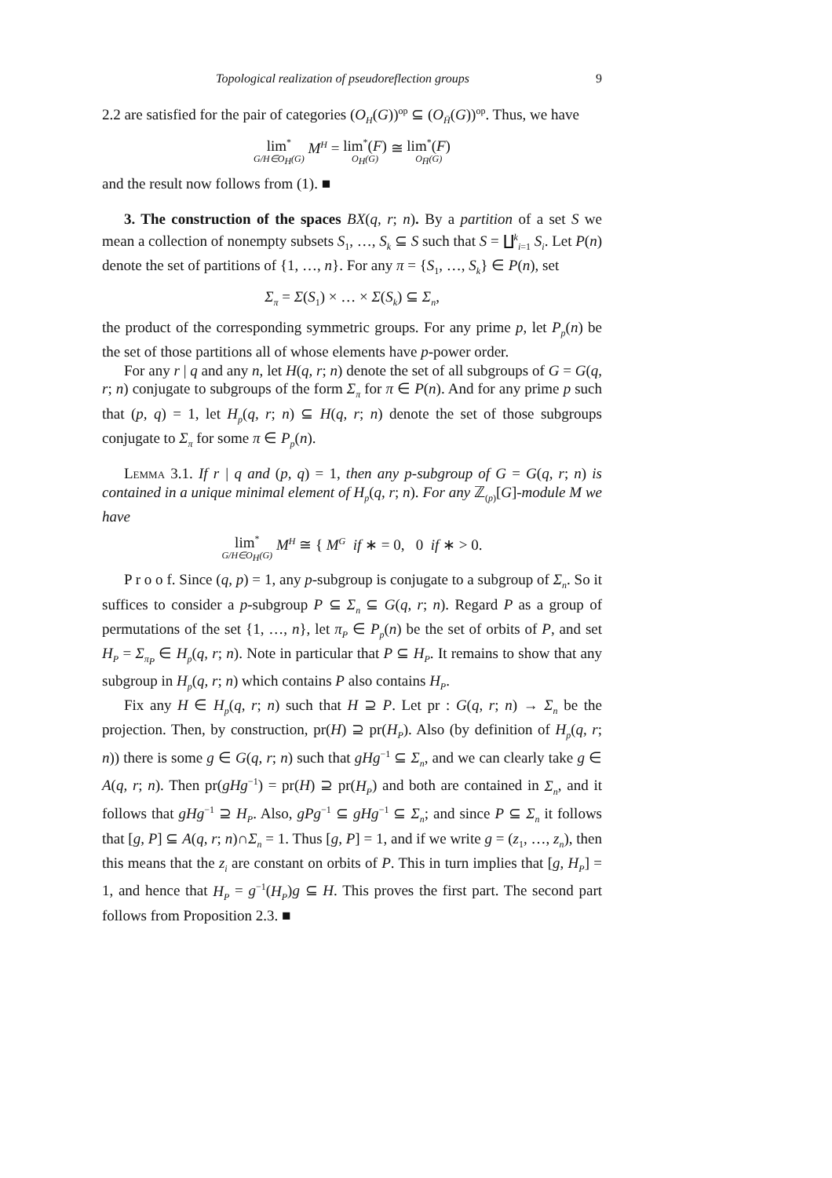Topological realization of pseudoreflection groups 9
2.2 are satisfied for the pair of categories (O<sub>H</sub>(G))<sup>op</sup> ⊆ (O<sub>H̄</sub>(G))<sup>op</sup>. Thus, we have
lim<sup>*</sup> G/H∈O<sub>H</sub>(G) M<sup>H</sup> = lim<sup>*</sup>(F) O<sub>H</sub>(G) ≅ lim<sup>*</sup>(F) O<sub>H̄</sub>(G)
and the result now follows from (1). ■
3. The construction of the spaces BX(q, r; n). By a partition of a set S we mean a collection of nonempty subsets S<sub>1</sub>, …, S<sub>k</sub> ⊆ S such that S = ∐<sup>k</sup><sub>i=1</sub> S<sub>i</sub>. Let P(n) denote the set of partitions of {1, …, n}. For any π = {S<sub>1</sub>, …, S<sub>k</sub>} ∈ P(n), set
Σ<sub>π</sub> = Σ(S<sub>1</sub>) × … × Σ(S<sub>k</sub>) ⊆ Σ<sub>n</sub>,
the product of the corresponding symmetric groups. For any prime p, let P<sub>p</sub>(n) be the set of those partitions all of whose elements have p-power order.
For any r | q and any n, let H(q, r; n) denote the set of all subgroups of G = G(q, r; n) conjugate to subgroups of the form Σ<sub>π</sub> for π ∈ P(n). And for any prime p such that (p, q) = 1, let H<sub>p</sub>(q, r; n) ⊆ H(q, r; n) denote the set of those subgroups conjugate to Σ<sub>π</sub> for some π ∈ P<sub>p</sub>(n).
Lemma 3.1. If r | q and (p, q) = 1, then any p-subgroup of G = G(q, r; n) is contained in a unique minimal element of H<sub>p</sub>(q, r; n). For any ℤ<sub>(p)</sub>[G]-module M we have
lim<sup>*</sup> G/H∈O<sub>H</sub>(G) M<sup>H</sup> ≅ { M<sup>G</sup> if ∗ = 0, 0 if ∗ > 0.
P r o o f. Since (q, p) = 1, any p-subgroup is conjugate to a subgroup of Σ<sub>n</sub>. So it suffices to consider a p-subgroup P ⊆ Σ<sub>n</sub> ⊆ G(q, r; n). Regard P as a group of permutations of the set {1, …, n}, let π<sub>P</sub> ∈ P<sub>p</sub>(n) be the set of orbits of P, and set H<sub>P</sub> = Σ<sub>π<sub>P</sub></sub> ∈ H<sub>p</sub>(q, r; n). Note in particular that P ⊆ H<sub>P</sub>. It remains to show that any subgroup in H<sub>p</sub>(q, r; n) which contains P also contains H<sub>P</sub>.
Fix any H ∈ H<sub>p</sub>(q, r; n) such that H ⊇ P. Let pr : G(q, r; n) → Σ<sub>n</sub> be the projection. Then, by construction, pr(H) ⊇ pr(H<sub>P</sub>). Also (by definition of H<sub>p</sub>(q, r; n)) there is some g ∈ G(q, r; n) such that gHg<sup>−1</sup> ⊆ Σ<sub>n</sub>, and we can clearly take g ∈ A(q, r; n). Then pr(gHg<sup>−1</sup>) = pr(H) ⊇ pr(H<sub>P</sub>) and both are contained in Σ<sub>n</sub>, and it follows that gHg<sup>−1</sup> ⊇ H<sub>P</sub>. Also, gPg<sup>−1</sup> ⊆ gHg<sup>−1</sup> ⊆ Σ<sub>n</sub>; and since P ⊆ Σ<sub>n</sub> it follows that [g, P] ⊆ A(q, r; n)∩Σ<sub>n</sub> = 1. Thus [g, P] = 1, and if we write g = (z<sub>1</sub>, …, z<sub>n</sub>), then this means that the z<sub>i</sub> are constant on orbits of P. This in turn implies that [g, H<sub>P</sub>] = 1, and hence that H<sub>P</sub> = g<sup>−1</sup>(H<sub>P</sub>)g ⊆ H. This proves the first part. The second part follows from Proposition 2.3. ■